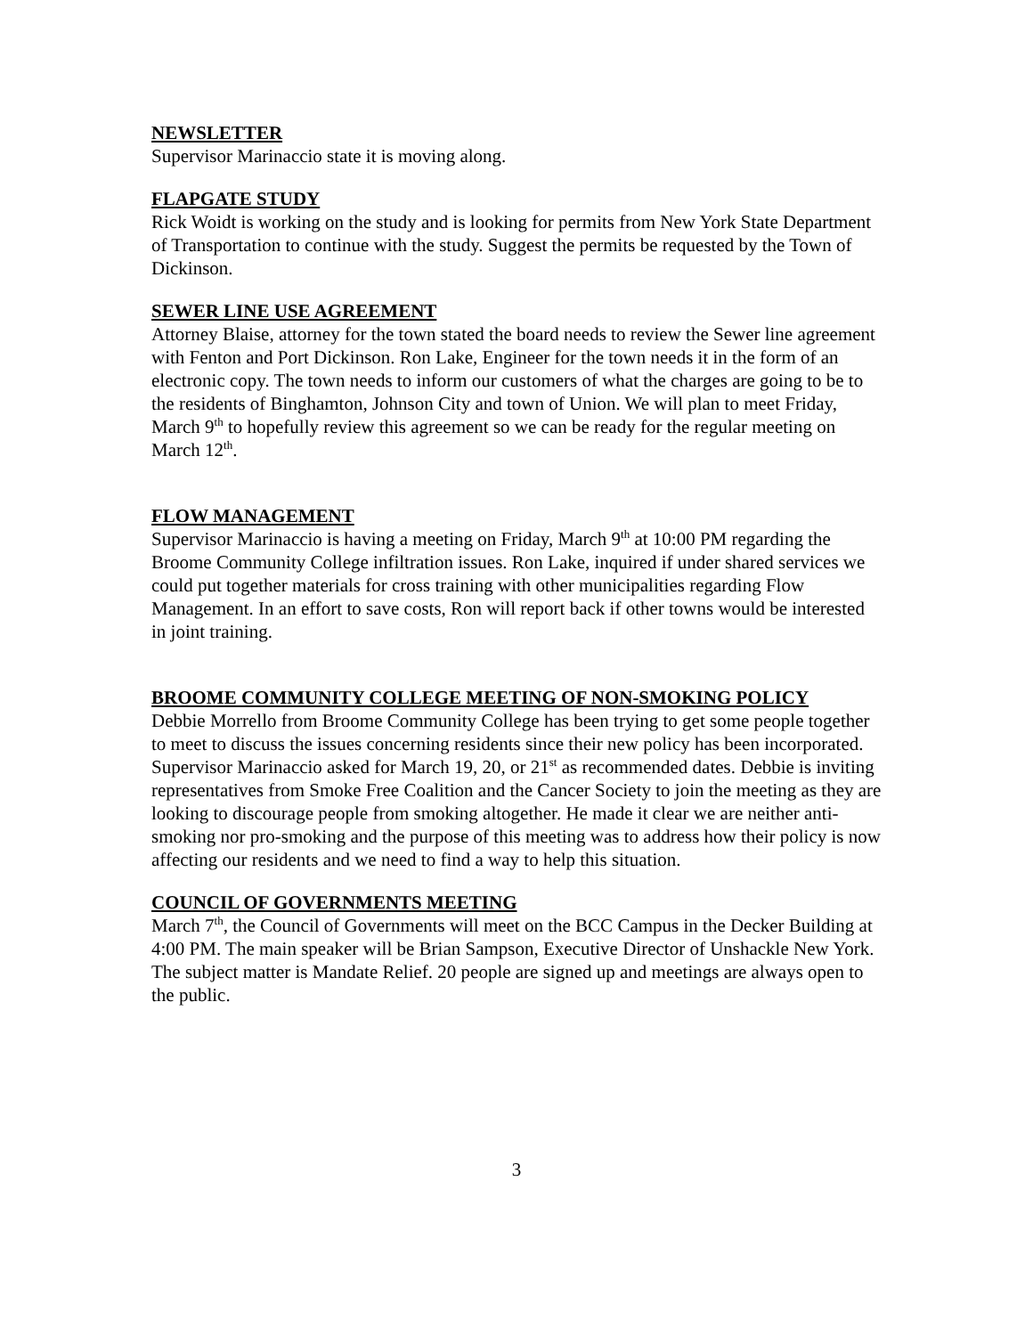NEWSLETTER
Supervisor Marinaccio state it is moving along.
FLAPGATE STUDY
Rick Woidt is working on the study and is looking for permits from New York State Department of Transportation to continue with the study. Suggest the permits be requested by the Town of Dickinson.
SEWER LINE USE AGREEMENT
Attorney Blaise, attorney for the town stated the board needs to review the Sewer line agreement with Fenton and Port Dickinson. Ron Lake, Engineer for the town needs it in the form of an electronic copy. The town needs to inform our customers of what the charges are going to be to the residents of Binghamton, Johnson City and town of Union. We will plan to meet Friday, March 9<sup>th</sup> to hopefully review this agreement so we can be ready for the regular meeting on March 12<sup>th</sup>.
FLOW MANAGEMENT
Supervisor Marinaccio is having a meeting on Friday, March 9<sup>th</sup> at 10:00 PM regarding the Broome Community College infiltration issues. Ron Lake, inquired if under shared services we could put together materials for cross training with other municipalities regarding Flow Management. In an effort to save costs, Ron will report back if other towns would be interested in joint training.
BROOME COMMUNITY COLLEGE MEETING OF NON-SMOKING POLICY
Debbie Morrello from Broome Community College has been trying to get some people together to meet to discuss the issues concerning residents since their new policy has been incorporated. Supervisor Marinaccio asked for March 19, 20, or 21<sup>st</sup> as recommended dates. Debbie is inviting representatives from Smoke Free Coalition and the Cancer Society to join the meeting as they are looking to discourage people from smoking altogether. He made it clear we are neither anti-smoking nor pro-smoking and the purpose of this meeting was to address how their policy is now affecting our residents and we need to find a way to help this situation.
COUNCIL OF GOVERNMENTS MEETING
March 7<sup>th</sup>, the Council of Governments will meet on the BCC Campus in the Decker Building at 4:00 PM. The main speaker will be Brian Sampson, Executive Director of Unshackle New York. The subject matter is Mandate Relief. 20 people are signed up and meetings are always open to the public.
3